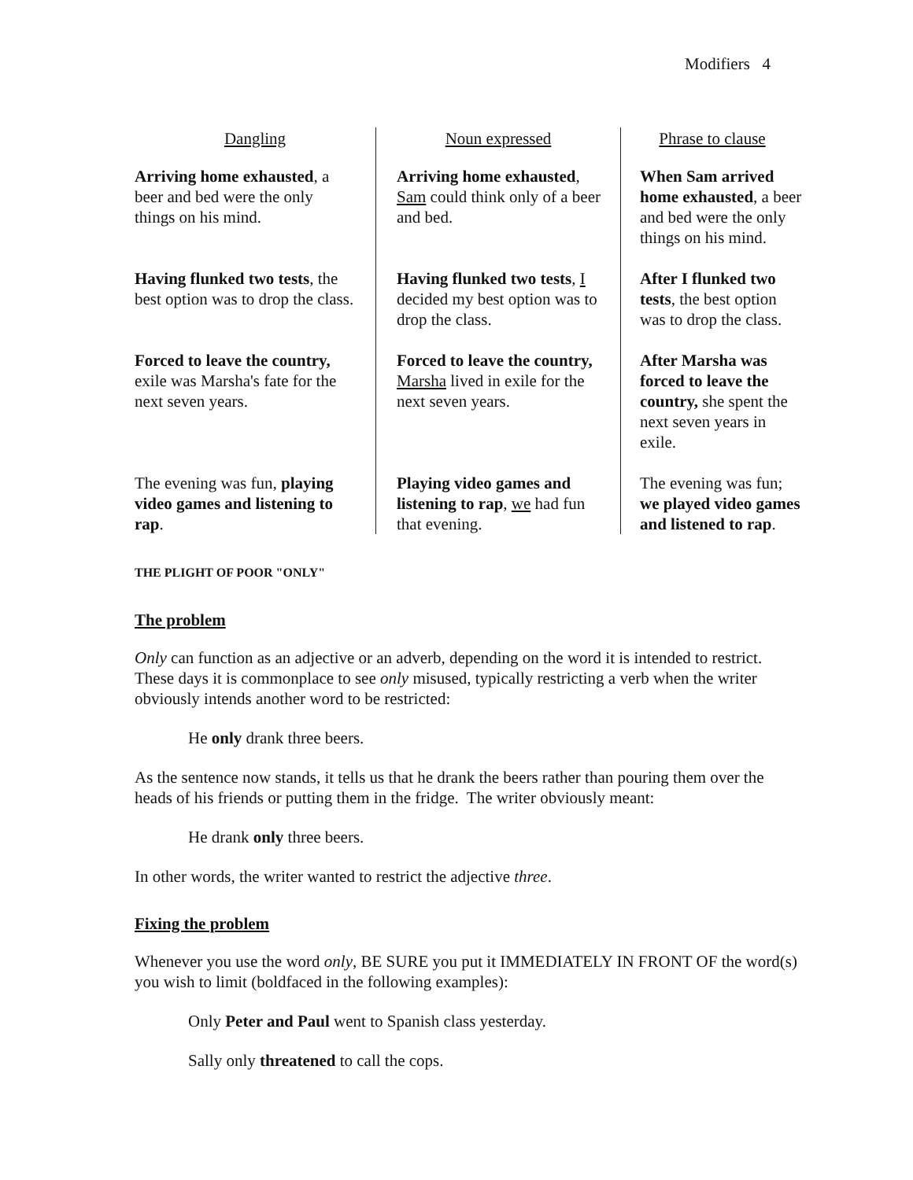Modifiers 4
| Dangling | Noun expressed | Phrase to clause |
| --- | --- | --- |
| Arriving home exhausted , a beer and bed were the only things on his mind. | Arriving home exhausted , Sam could think only of a beer and bed. | When Sam arrived home exhausted , a beer and bed were the only things on his mind. |
| Having flunked two tests , the best option was to drop the class. | Having flunked two tests , I decided my best option was to drop the class. | After I flunked two tests , the best option was to drop the class. |
| Forced to leave the country, exile was Marsha's fate for the next seven years. | Forced to leave the country, Marsha lived in exile for the next seven years. | After Marsha was forced to leave the country, she spent the next seven years in exile. |
| The evening was fun, playing video games and listening to rap . | Playing video games and listening to rap , we had fun that evening. | The evening was fun; we played video games and listened to rap . |
THE PLIGHT OF POOR "ONLY"
The problem
Only can function as an adjective or an adverb, depending on the word it is intended to restrict. These days it is commonplace to see only misused, typically restricting a verb when the writer obviously intends another word to be restricted:
He only drank three beers.
As the sentence now stands, it tells us that he drank the beers rather than pouring them over the heads of his friends or putting them in the fridge. The writer obviously meant:
He drank only three beers.
In other words, the writer wanted to restrict the adjective three.
Fixing the problem
Whenever you use the word only, BE SURE you put it IMMEDIATELY IN FRONT OF the word(s) you wish to limit (boldfaced in the following examples):
Only Peter and Paul went to Spanish class yesterday.
Sally only threatened to call the cops.